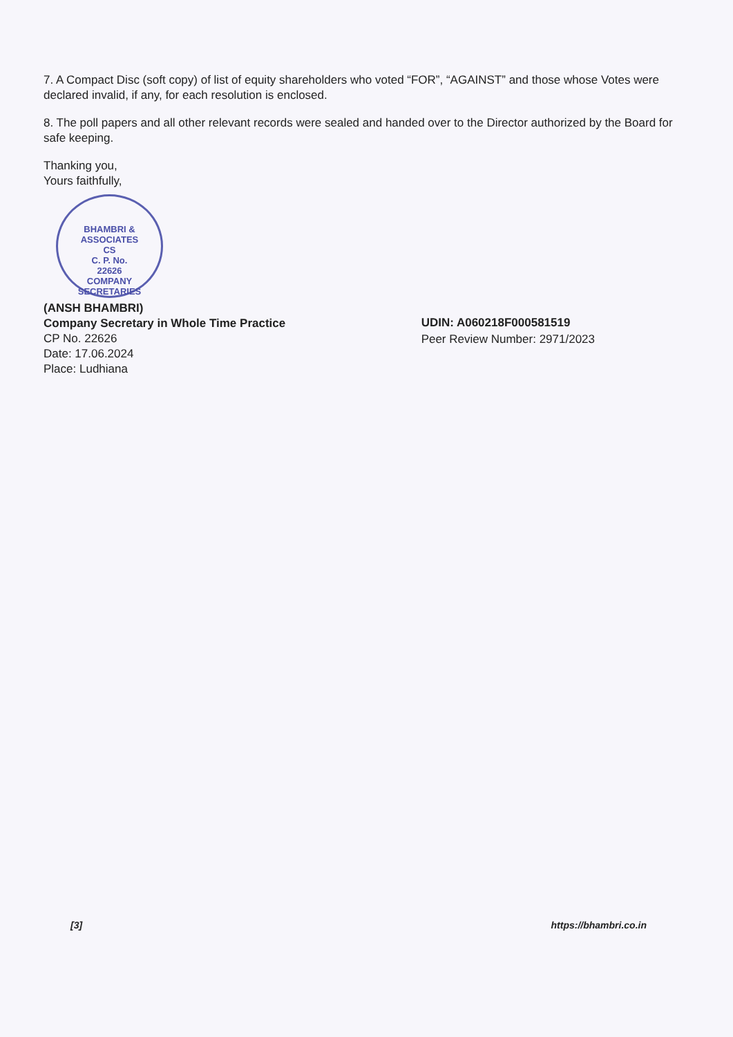7. A Compact Disc (soft copy) of list of equity shareholders who voted “FOR”, “AGAINST” and those whose Votes were declared invalid, if any, for each resolution is enclosed.
8. The poll papers and all other relevant records were sealed and handed over to the Director authorized by the Board for safe keeping.
Thanking you,
Yours faithfully,
BHAMBRI & ASSOCIATES
CS
C. P. No.
22626
COMPANY SECRETARIES
(ANSH BHAMBRI)
Company Secretary in Whole Time Practice
CP No. 22626
Date: 17.06.2024
Place: Ludhiana
UDIN: A060218F000581519
Peer Review Number: 2971/2023
[3] https://bhambri.co.in